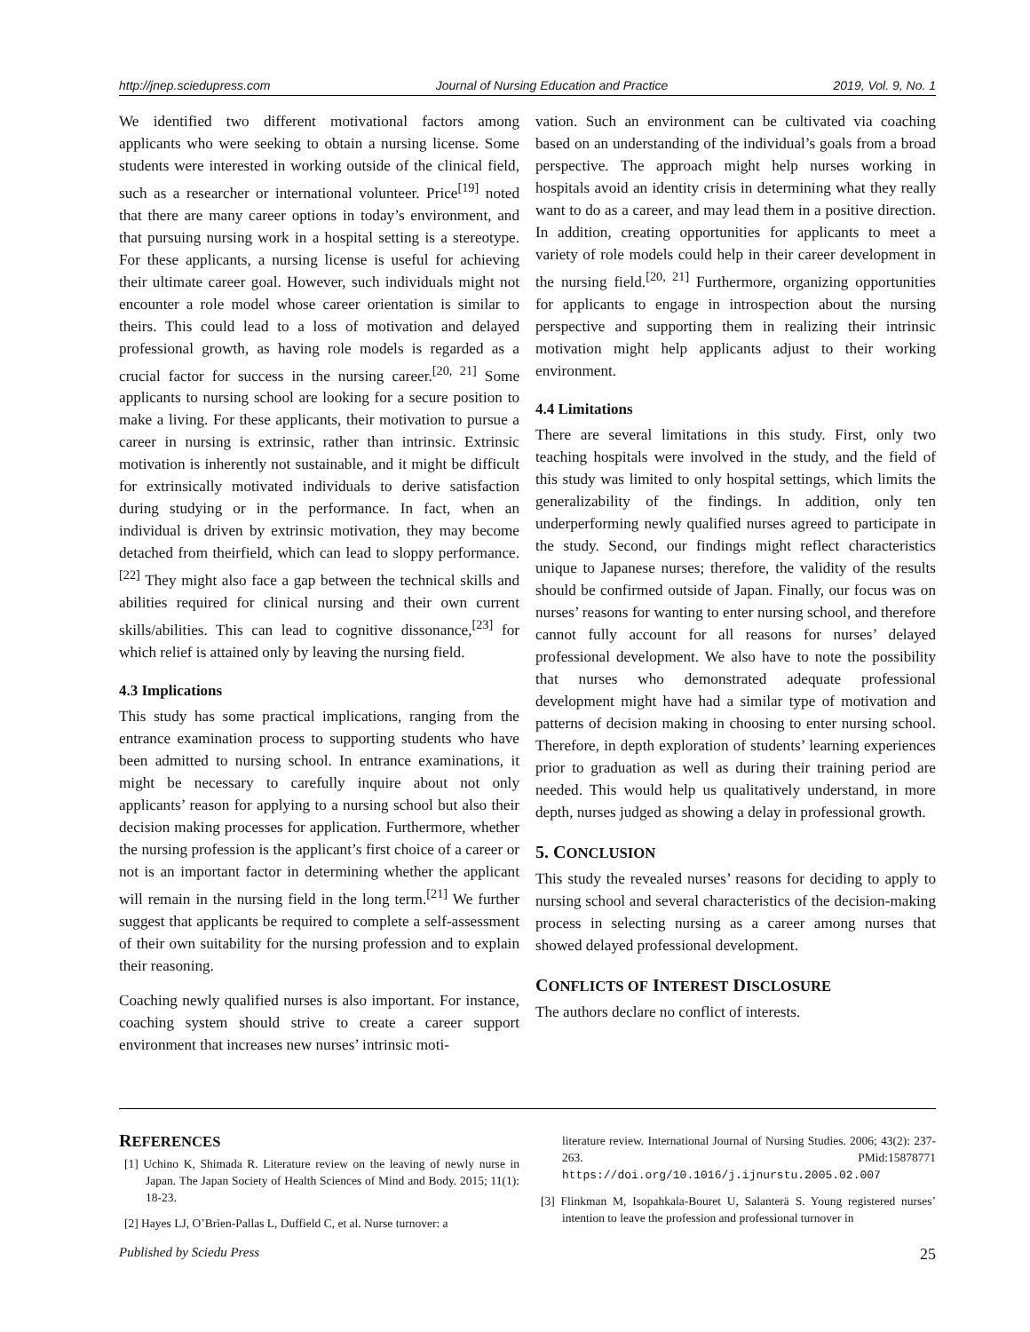http://jnep.sciedupress.com Journal of Nursing Education and Practice 2019, Vol. 9, No. 1
We identified two different motivational factors among applicants who were seeking to obtain a nursing license. Some students were interested in working outside of the clinical field, such as a researcher or international volunteer. Price<sup>[19]</sup> noted that there are many career options in today’s environment, and that pursuing nursing work in a hospital setting is a stereotype. For these applicants, a nursing license is useful for achieving their ultimate career goal. However, such individuals might not encounter a role model whose career orientation is similar to theirs. This could lead to a loss of motivation and delayed professional growth, as having role models is regarded as a crucial factor for success in the nursing career.<sup>[20, 21]</sup> Some applicants to nursing school are looking for a secure position to make a living. For these applicants, their motivation to pursue a career in nursing is extrinsic, rather than intrinsic. Extrinsic motivation is inherently not sustainable, and it might be difficult for extrinsically motivated individuals to derive satisfaction during studying or in the performance. In fact, when an individual is driven by extrinsic motivation, they may become detached from theirfield, which can lead to sloppy performance.<sup>[22]</sup> They might also face a gap between the technical skills and abilities required for clinical nursing and their own current skills/abilities. This can lead to cognitive dissonance,<sup>[23]</sup> for which relief is attained only by leaving the nursing field.
4.3 Implications
This study has some practical implications, ranging from the entrance examination process to supporting students who have been admitted to nursing school. In entrance examinations, it might be necessary to carefully inquire about not only applicants’ reason for applying to a nursing school but also their decision making processes for application. Furthermore, whether the nursing profession is the applicant’s first choice of a career or not is an important factor in determining whether the applicant will remain in the nursing field in the long term.<sup>[21]</sup> We further suggest that applicants be required to complete a self-assessment of their own suitability for the nursing profession and to explain their reasoning.
Coaching newly qualified nurses is also important. For instance, coaching system should strive to create a career support environment that increases new nurses’ intrinsic moti-
vation. Such an environment can be cultivated via coaching based on an understanding of the individual’s goals from a broad perspective. The approach might help nurses working in hospitals avoid an identity crisis in determining what they really want to do as a career, and may lead them in a positive direction. In addition, creating opportunities for applicants to meet a variety of role models could help in their career development in the nursing field.<sup>[20, 21]</sup> Furthermore, organizing opportunities for applicants to engage in introspection about the nursing perspective and supporting them in realizing their intrinsic motivation might help applicants adjust to their working environment.
4.4 Limitations
There are several limitations in this study. First, only two teaching hospitals were involved in the study, and the field of this study was limited to only hospital settings, which limits the generalizability of the findings. In addition, only ten underperforming newly qualified nurses agreed to participate in the study. Second, our findings might reflect characteristics unique to Japanese nurses; therefore, the validity of the results should be confirmed outside of Japan. Finally, our focus was on nurses’ reasons for wanting to enter nursing school, and therefore cannot fully account for all reasons for nurses’ delayed professional development. We also have to note the possibility that nurses who demonstrated adequate professional development might have had a similar type of motivation and patterns of decision making in choosing to enter nursing school. Therefore, in depth exploration of students’ learning experiences prior to graduation as well as during their training period are needed. This would help us qualitatively understand, in more depth, nurses judged as showing a delay in professional growth.
5. CONCLUSION
This study the revealed nurses’ reasons for deciding to apply to nursing school and several characteristics of the decision-making process in selecting nursing as a career among nurses that showed delayed professional development.
CONFLICTS OF INTEREST DISCLOSURE
The authors declare no conflict of interests.
REFERENCES
[1] Uchino K, Shimada R. Literature review on the leaving of newly nurse in Japan. The Japan Society of Health Sciences of Mind and Body. 2015; 11(1): 18-23.
[2] Hayes LJ, O’Brien-Pallas L, Duffield C, et al. Nurse turnover: a
literature review. International Journal of Nursing Studies. 2006; 43(2): 237-263. PMid:15878771 https://doi.org/10.1016/j.ijnurstu.2005.02.007
[3] Flinkman M, Isopahkala-Bouret U, Salanterä S. Young registered nurses’ intention to leave the profession and professional turnover in
Published by Sciedu Press 25